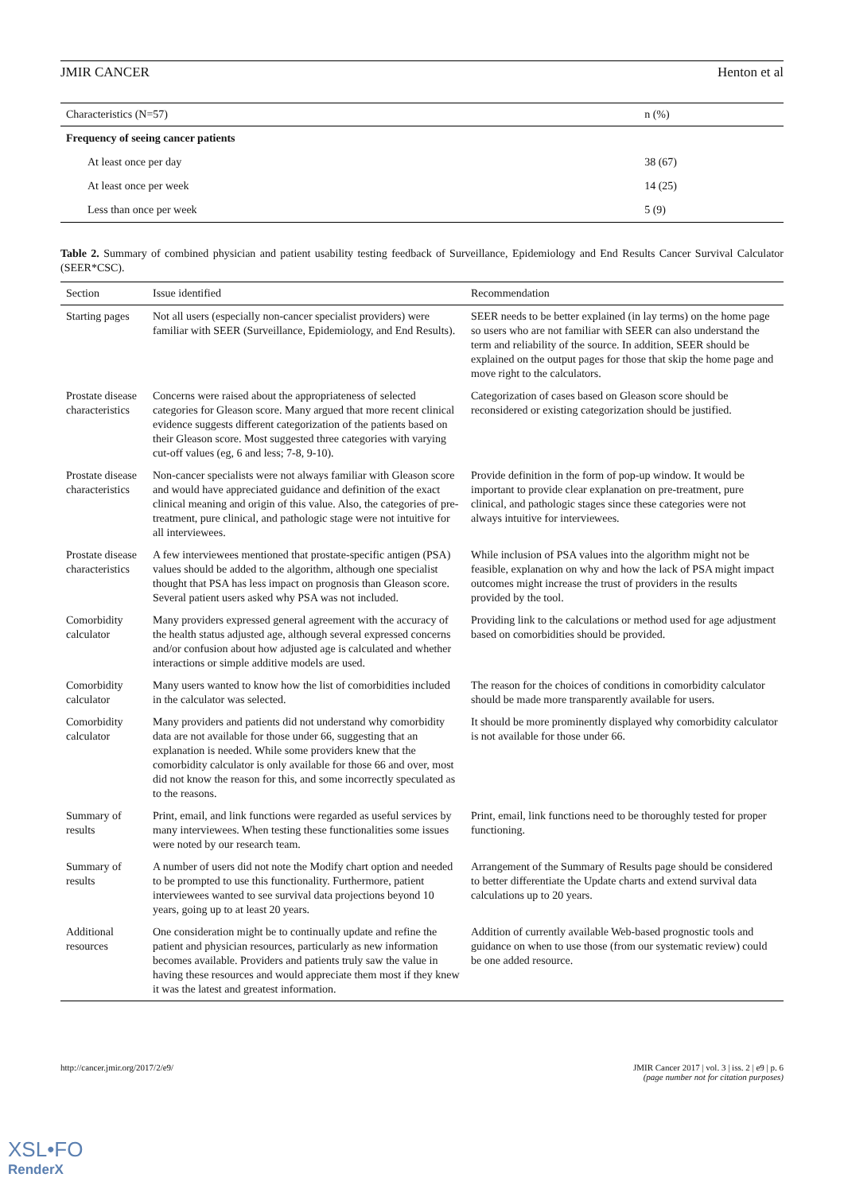JMIR CANCER Henton et al
| Characteristics (N=57) | n (%) |
| --- | --- |
| Frequency of seeing cancer patients | |
| At least once per day | 38 (67) |
| At least once per week | 14 (25) |
| Less than once per week | 5 (9) |
Table 2. Summary of combined physician and patient usability testing feedback of Surveillance, Epidemiology and End Results Cancer Survival Calculator (SEER*CSC).
| Section | Issue identified | Recommendation |
| --- | --- | --- |
| Starting pages | Not all users (especially non-cancer specialist providers) were familiar with SEER (Surveillance, Epidemiology, and End Results). | SEER needs to be better explained (in lay terms) on the home page so users who are not familiar with SEER can also understand the term and reliability of the source. In addition, SEER should be explained on the output pages for those that skip the home page and move right to the calculators. |
| Prostate disease characteristics | Concerns were raised about the appropriateness of selected categories for Gleason score. Many argued that more recent clinical evidence suggests different categorization of the patients based on their Gleason score. Most suggested three categories with varying cut-off values (eg, 6 and less; 7-8, 9-10). | Categorization of cases based on Gleason score should be reconsidered or existing categorization should be justified. |
| Prostate disease characteristics | Non-cancer specialists were not always familiar with Gleason score and would have appreciated guidance and definition of the exact clinical meaning and origin of this value. Also, the categories of pre-treatment, pure clinical, and pathologic stage were not intuitive for all interviewees. | Provide definition in the form of pop-up window. It would be important to provide clear explanation on pre-treatment, pure clinical, and pathologic stages since these categories were not always intuitive for interviewees. |
| Prostate disease characteristics | A few interviewees mentioned that prostate-specific antigen (PSA) values should be added to the algorithm, although one specialist thought that PSA has less impact on prognosis than Gleason score. Several patient users asked why PSA was not included. | While inclusion of PSA values into the algorithm might not be feasible, explanation on why and how the lack of PSA might impact outcomes might increase the trust of providers in the results provided by the tool. |
| Comorbidity calculator | Many providers expressed general agreement with the accuracy of the health status adjusted age, although several expressed concerns and/or confusion about how adjusted age is calculated and whether interactions or simple additive models are used. | Providing link to the calculations or method used for age adjustment based on comorbidities should be provided. |
| Comorbidity calculator | Many users wanted to know how the list of comorbidities included in the calculator was selected. | The reason for the choices of conditions in comorbidity calculator should be made more transparently available for users. |
| Comorbidity calculator | Many providers and patients did not understand why comorbidity data are not available for those under 66, suggesting that an explanation is needed. While some providers knew that the comorbidity calculator is only available for those 66 and over, most did not know the reason for this, and some incorrectly speculated as to the reasons. | It should be more prominently displayed why comorbidity calculator is not available for those under 66. |
| Summary of results | Print, email, and link functions were regarded as useful services by many interviewees. When testing these functionalities some issues were noted by our research team. | Print, email, link functions need to be thoroughly tested for proper functioning. |
| Summary of results | A number of users did not note the Modify chart option and needed to be prompted to use this functionality. Furthermore, patient interviewees wanted to see survival data projections beyond 10 years, going up to at least 20 years. | Arrangement of the Summary of Results page should be considered to better differentiate the Update charts and extend survival data calculations up to 20 years. |
| Additional resources | One consideration might be to continually update and refine the patient and physician resources, particularly as new information becomes available. Providers and patients truly saw the value in having these resources and would appreciate them most if they knew it was the latest and greatest information. | Addition of currently available Web-based prognostic tools and guidance on when to use those (from our systematic review) could be one added resource. |
http://cancer.jmir.org/2017/2/e9/ JMIR Cancer 2017 | vol. 3 | iss. 2 | e9 | p. 6
(page number not for citation purposes)
XSL•FO
RenderX